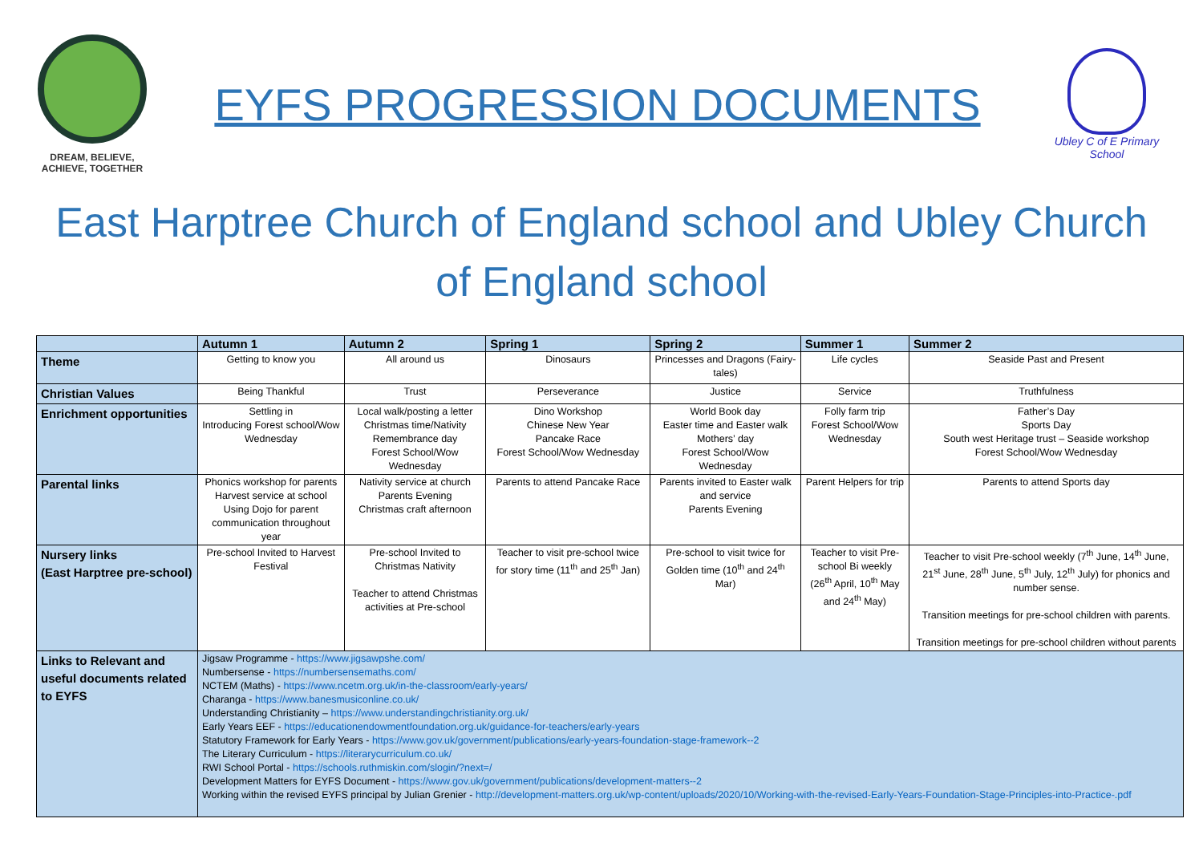DREAM, BELIEVE,
ACHIEVE, TOGETHER
EYFS PROGRESSION DOCUMENTS
Ubley C of E Primary School
East Harptree Church of England school and Ubley Church of England school
| | Autumn 1 | Autumn 2 | Spring 1 | Spring 2 | Summer 1 | Summer 2 |
| --- | --- | --- | --- | --- | --- | --- |
| Theme | Getting to know you | All around us | Dinosaurs | Princesses and Dragons (Fairy-tales) | Life cycles | Seaside Past and Present |
| Christian Values | Being Thankful | Trust | Perseverance | Justice | Service | Truthfulness |
| Enrichment opportunities | Settling in Introducing Forest school/Wow Wednesday | Local walk/posting a letter Christmas time/Nativity Remembrance day Forest School/Wow Wednesday | Dino Workshop Chinese New Year Pancake Race Forest School/Wow Wednesday | World Book day Easter time and Easter walk Mothers’ day Forest School/Wow Wednesday | Folly farm trip Forest School/Wow Wednesday | Father’s Day Sports Day South west Heritage trust – Seaside workshop Forest School/Wow Wednesday |
| Parental links | Phonics workshop for parents Harvest service at school Using Dojo for parent communication throughout year | Nativity service at church Parents Evening Christmas craft afternoon | Parents to attend Pancake Race | Parents invited to Easter walk and service Parents Evening | Parent Helpers for trip | Parents to attend Sports day |
| Nursery links (East Harptree pre-school) | Pre-school Invited to Harvest Festival | Pre-school Invited to Christmas Nativity Teacher to attend Christmas activities at Pre-school | Teacher to visit pre-school twice for story time (11<sup>th</sup> and 25<sup>th</sup> Jan) | Pre-school to visit twice for Golden time (10<sup>th</sup> and 24<sup>th</sup> Mar) | Teacher to visit Pre-school Bi weekly (26<sup>th</sup> April, 10<sup>th</sup> May and 24<sup>th</sup> May) | Teacher to visit Pre-school weekly (7<sup>th</sup> June, 14<sup>th</sup> June, 21<sup>st</sup> June, 28<sup>th</sup> June, 5<sup>th</sup> July, 12<sup>th</sup> July) for phonics and number sense. Transition meetings for pre-school children with parents. Transition meetings for pre-school children without parents |
| Links to Relevant and useful documents related to EYFS | Jigsaw Programme - https://www.jigsawpshe.com/ Numbersense - https://numbersensemaths.com/ NCTEM (Maths) - https://www.ncetm.org.uk/in-the-classroom/early-years/ Charanga - https://www.banesmusiconline.co.uk/ Understanding Christianity – https://www.understandingchristianity.org.uk/ Early Years EEF - https://educationendowmentfoundation.org.uk/guidance-for-teachers/early-years Statutory Framework for Early Years - https://www.gov.uk/government/publications/early-years-foundation-stage-framework--2 The Literary Curriculum - https://literarycurriculum.co.uk/ RWI School Portal - https://schools.ruthmiskin.com/slogin/?next=/ Development Matters for EYFS Document - https://www.gov.uk/government/publications/development-matters--2 Working within the revised EYFS principal by Julian Grenier - http://development-matters.org.uk/wp-content/uploads/2020/10/Working-with-the-revised-Early-Years-Foundation-Stage-Principles-into-Practice-.pdf | | | | | |